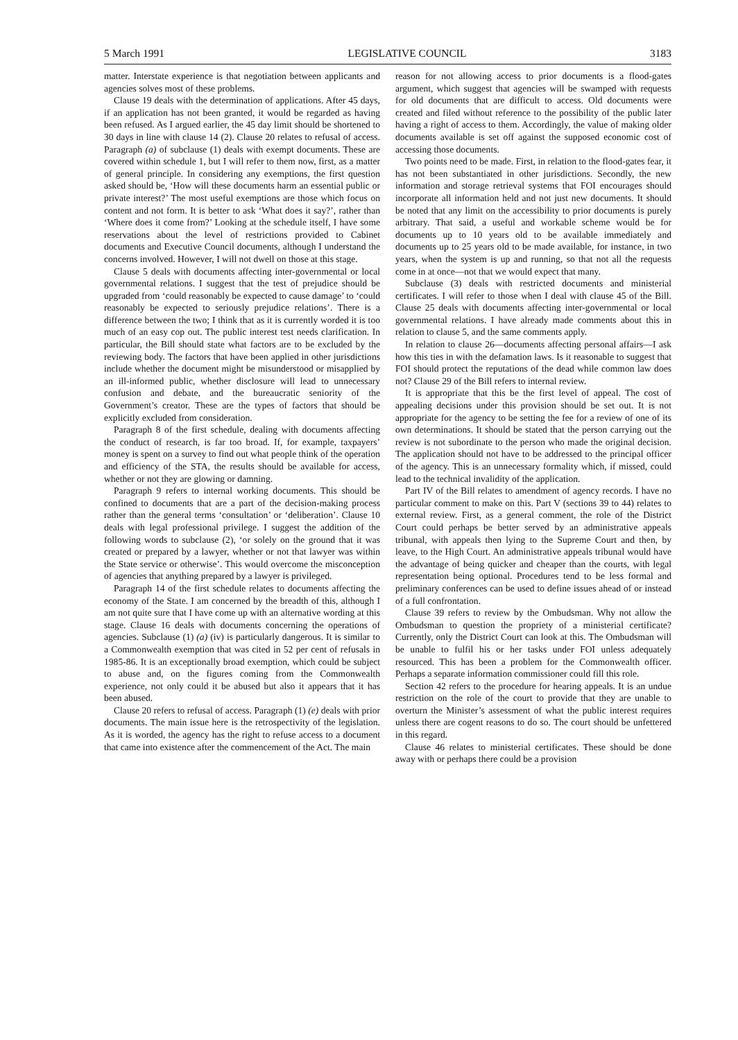5 March 1991 LEGISLATIVE COUNCIL 3183
matter. Interstate experience is that negotiation between applicants and agencies solves most of these problems.
Clause 19 deals with the determination of applications. After 45 days, if an application has not been granted, it would be regarded as having been refused. As I argued earlier, the 45 day limit should be shortened to 30 days in line with clause 14 (2). Clause 20 relates to refusal of access. Paragraph (a) of subclause (1) deals with exempt documents. These are covered within schedule 1, but I will refer to them now, first, as a matter of general principle. In considering any exemptions, the first question asked should be, ‘How will these documents harm an essential public or private interest?’ The most useful exemptions are those which focus on content and not form. It is better to ask ‘What does it say?’, rather than ‘Where does it come from?’ Looking at the schedule itself, I have some reservations about the level of restrictions provided to Cabinet documents and Executive Council documents, although I understand the concerns involved. However, I will not dwell on those at this stage.
Clause 5 deals with documents affecting inter-governmental or local governmental relations. I suggest that the test of prejudice should be upgraded from ‘could reasonably be expected to cause damage’ to ‘could reasonably be expected to seriously prejudice relations’. There is a difference between the two; I think that as it is currently worded it is too much of an easy cop out. The public interest test needs clarification. In particular, the Bill should state what factors are to be excluded by the reviewing body. The factors that have been applied in other jurisdictions include whether the document might be misunderstood or misapplied by an ill-informed public, whether disclosure will lead to unnecessary confusion and debate, and the bureaucratic seniority of the Government’s creator. These are the types of factors that should be explicitly excluded from consideration.
Paragraph 8 of the first schedule, dealing with documents affecting the conduct of research, is far too broad. If, for example, taxpayers’ money is spent on a survey to find out what people think of the operation and efficiency of the STA, the results should be available for access, whether or not they are glowing or damning.
Paragraph 9 refers to internal working documents. This should be confined to documents that are a part of the decision-making process rather than the general terms ‘consultation’ or ‘deliberation’. Clause 10 deals with legal professional privilege. I suggest the addition of the following words to subclause (2), ‘or solely on the ground that it was created or prepared by a lawyer, whether or not that lawyer was within the State service or otherwise’. This would overcome the misconception of agencies that anything prepared by a lawyer is privileged.
Paragraph 14 of the first schedule relates to documents affecting the economy of the State. I am concerned by the breadth of this, although I am not quite sure that I have come up with an alternative wording at this stage. Clause 16 deals with documents concerning the operations of agencies. Subclause (1) (a) (iv) is particularly dangerous. It is similar to a Commonwealth exemption that was cited in 52 per cent of refusals in 1985-86. It is an exceptionally broad exemption, which could be subject to abuse and, on the figures coming from the Commonwealth experience, not only could it be abused but also it appears that it has been abused.
Clause 20 refers to refusal of access. Paragraph (1) (e) deals with prior documents. The main issue here is the retrospectivity of the legislation. As it is worded, the agency has the right to refuse access to a document that came into existence after the commencement of the Act. The main
reason for not allowing access to prior documents is a flood-gates argument, which suggest that agencies will be swamped with requests for old documents that are difficult to access. Old documents were created and filed without reference to the possibility of the public later having a right of access to them. Accordingly, the value of making older documents available is set off against the supposed economic cost of accessing those documents.
Two points need to be made. First, in relation to the flood-gates fear, it has not been substantiated in other jurisdictions. Secondly, the new information and storage retrieval systems that FOI encourages should incorporate all information held and not just new documents. It should be noted that any limit on the accessibility to prior documents is purely arbitrary. That said, a useful and workable scheme would be for documents up to 10 years old to be available immediately and documents up to 25 years old to be made available, for instance, in two years, when the system is up and running, so that not all the requests come in at once—not that we would expect that many.
Subclause (3) deals with restricted documents and ministerial certificates. I will refer to those when I deal with clause 45 of the Bill. Clause 25 deals with documents affecting inter-governmental or local governmental relations. I have already made comments about this in relation to clause 5, and the same comments apply.
In relation to clause 26—documents affecting personal affairs—I ask how this ties in with the defamation laws. Is it reasonable to suggest that FOI should protect the reputations of the dead while common law does not? Clause 29 of the Bill refers to internal review.
It is appropriate that this be the first level of appeal. The cost of appealing decisions under this provision should be set out. It is not appropriate for the agency to be setting the fee for a review of one of its own determinations. It should be stated that the person carrying out the review is not subordinate to the person who made the original decision. The application should not have to be addressed to the principal officer of the agency. This is an unnecessary formality which, if missed, could lead to the technical invalidity of the application.
Part IV of the Bill relates to amendment of agency records. I have no particular comment to make on this. Part V (sections 39 to 44) relates to external review. First, as a general comment, the role of the District Court could perhaps be better served by an administrative appeals tribunal, with appeals then lying to the Supreme Court and then, by leave, to the High Court. An administrative appeals tribunal would have the advantage of being quicker and cheaper than the courts, with legal representation being optional. Procedures tend to be less formal and preliminary conferences can be used to define issues ahead of or instead of a full confrontation.
Clause 39 refers to review by the Ombudsman. Why not allow the Ombudsman to question the propriety of a ministerial certificate? Currently, only the District Court can look at this. The Ombudsman will be unable to fulfil his or her tasks under FOI unless adequately resourced. This has been a problem for the Commonwealth officer. Perhaps a separate information commissioner could fill this role.
Section 42 refers to the procedure for hearing appeals. It is an undue restriction on the role of the court to provide that they are unable to overturn the Minister’s assessment of what the public interest requires unless there are cogent reasons to do so. The court should be unfettered in this regard.
Clause 46 relates to ministerial certificates. These should be done away with or perhaps there could be a provision